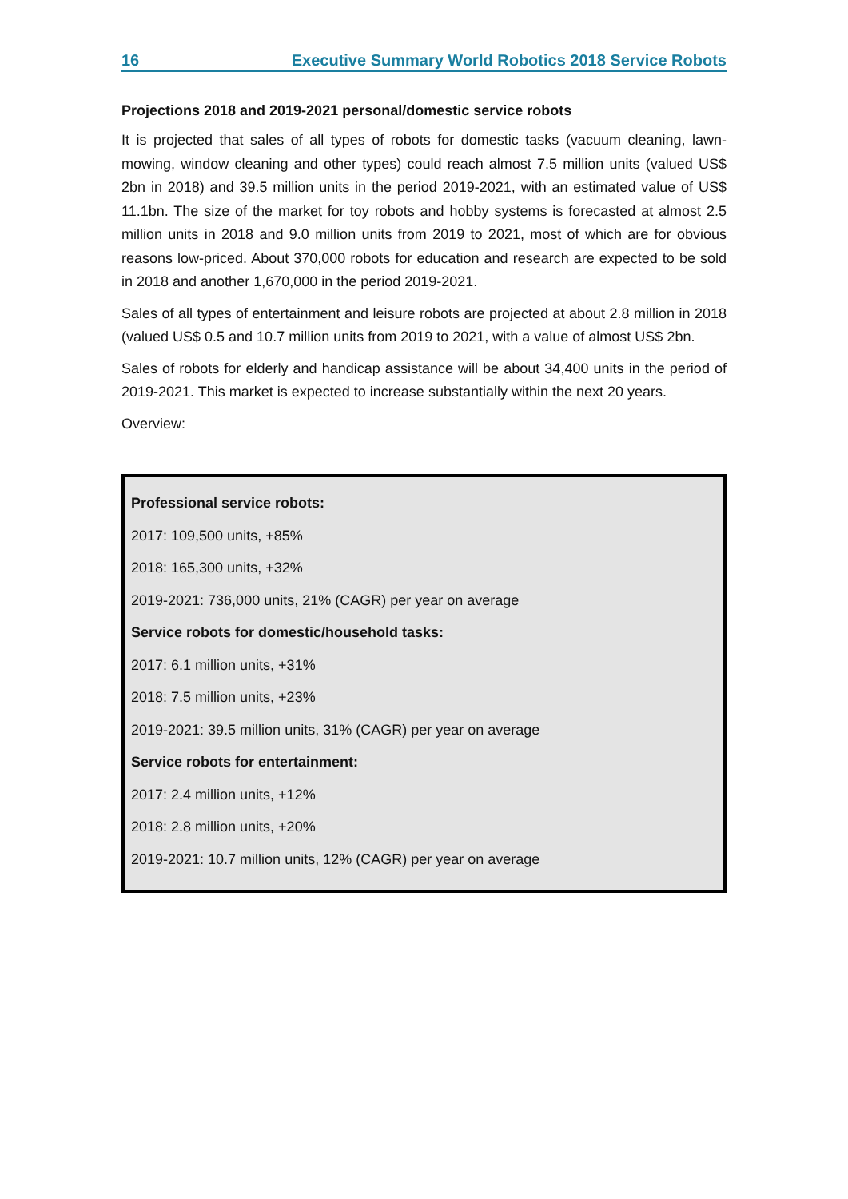16 Executive Summary World Robotics 2018 Service Robots
Projections 2018 and 2019-2021 personal/domestic service robots
It is projected that sales of all types of robots for domestic tasks (vacuum cleaning, lawn-mowing, window cleaning and other types) could reach almost 7.5 million units (valued US$ 2bn in 2018) and 39.5 million units in the period 2019-2021, with an estimated value of US$ 11.1bn. The size of the market for toy robots and hobby systems is forecasted at almost 2.5 million units in 2018 and 9.0 million units from 2019 to 2021, most of which are for obvious reasons low-priced. About 370,000 robots for education and research are expected to be sold in 2018 and another 1,670,000 in the period 2019-2021.
Sales of all types of entertainment and leisure robots are projected at about 2.8 million in 2018 (valued US$ 0.5 and 10.7 million units from 2019 to 2021, with a value of almost US$ 2bn.
Sales of robots for elderly and handicap assistance will be about 34,400 units in the period of 2019-2021. This market is expected to increase substantially within the next 20 years.
Overview:
Professional service robots:
2017: 109,500 units, +85%
2018: 165,300 units, +32%
2019-2021: 736,000 units, 21% (CAGR) per year on average
Service robots for domestic/household tasks:
2017: 6.1 million units, +31%
2018: 7.5 million units, +23%
2019-2021: 39.5 million units, 31% (CAGR) per year on average
Service robots for entertainment:
2017: 2.4 million units, +12%
2018: 2.8 million units, +20%
2019-2021: 10.7 million units, 12% (CAGR) per year on average